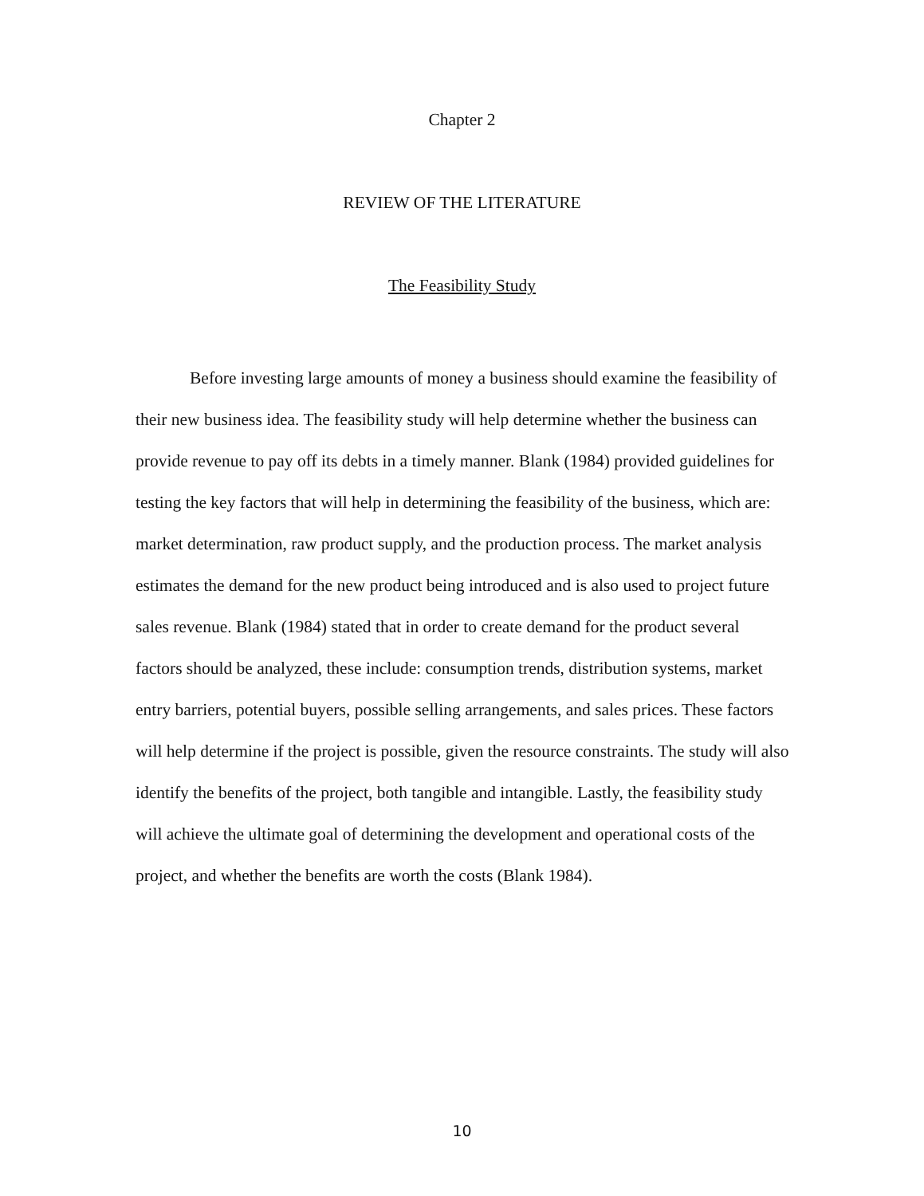Chapter 2
REVIEW OF THE LITERATURE
The Feasibility Study
Before investing large amounts of money a business should examine the feasibility of their new business idea. The feasibility study will help determine whether the business can provide revenue to pay off its debts in a timely manner. Blank (1984) provided guidelines for testing the key factors that will help in determining the feasibility of the business, which are: market determination, raw product supply, and the production process. The market analysis estimates the demand for the new product being introduced and is also used to project future sales revenue. Blank (1984) stated that in order to create demand for the product several factors should be analyzed, these include: consumption trends, distribution systems, market entry barriers, potential buyers, possible selling arrangements, and sales prices. These factors will help determine if the project is possible, given the resource constraints. The study will also identify the benefits of the project, both tangible and intangible. Lastly, the feasibility study will achieve the ultimate goal of determining the development and operational costs of the project, and whether the benefits are worth the costs (Blank 1984).
10